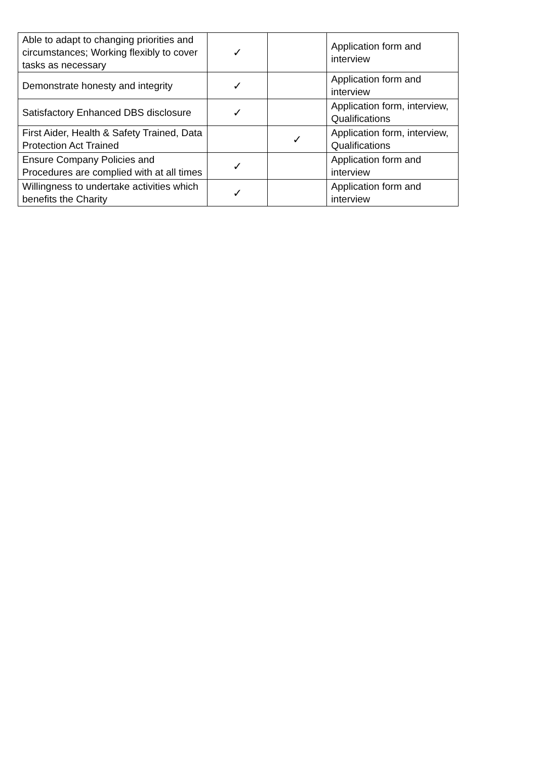| Able to adapt to changing priorities and circumstances; Working flexibly to cover tasks as necessary | ✓ | | Application form and interview |
| Demonstrate honesty and integrity | ✓ | | Application form and interview |
| Satisfactory Enhanced DBS disclosure | ✓ | | Application form, interview, Qualifications |
| First Aider, Health & Safety Trained, Data Protection Act Trained | | ✓ | Application form, interview, Qualifications |
| Ensure Company Policies and Procedures are complied with at all times | ✓ | | Application form and interview |
| Willingness to undertake activities which benefits the Charity | ✓ | | Application form and interview |